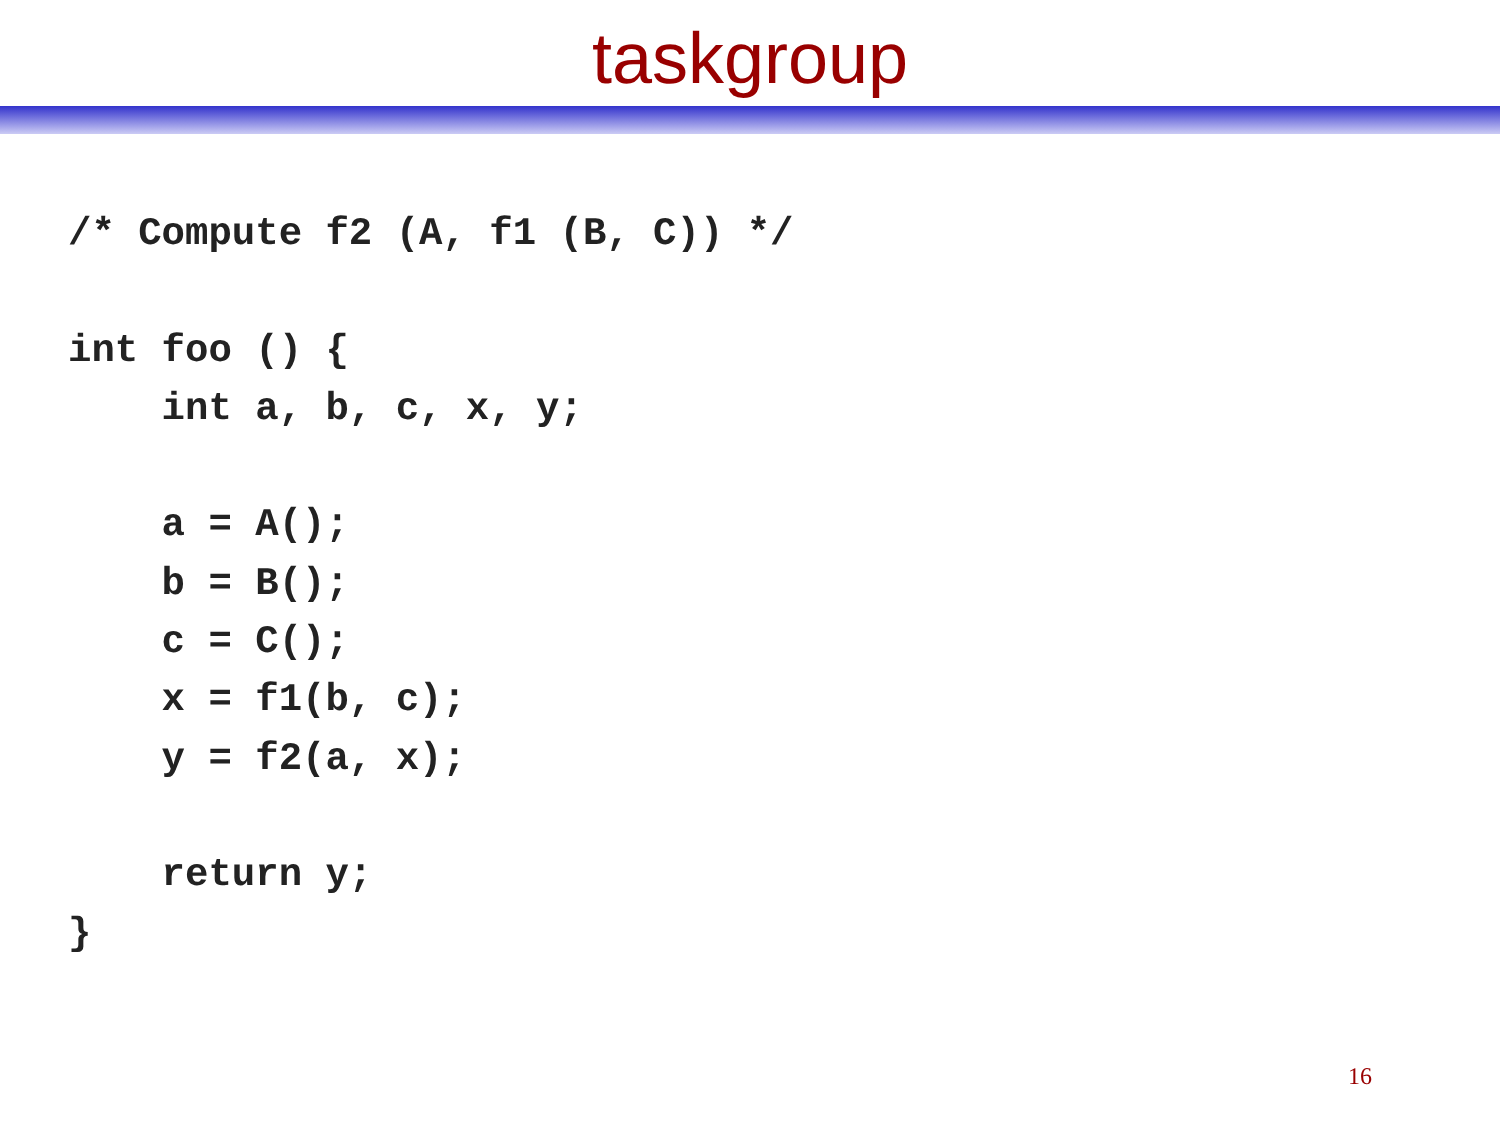taskgroup
/* Compute f2 (A, f1 (B, C)) */

int foo () {
    int a, b, c, x, y;

    a = A();
    b = B();
    c = C();
    x = f1(b, c);
    y = f2(a, x);

    return y;
}
16